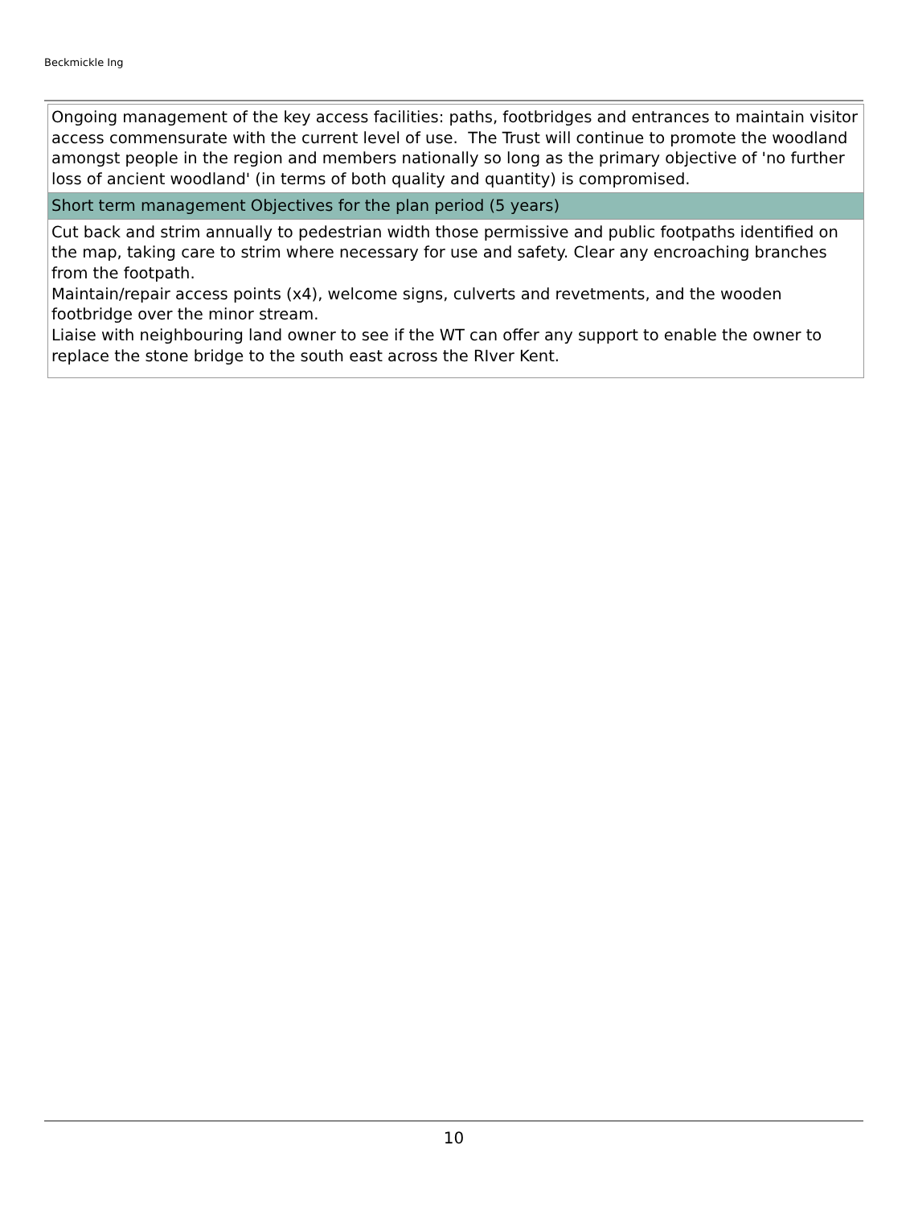Beckmickle Ing
| Ongoing management of the key access facilities: paths, footbridges and entrances to maintain visitor access commensurate with the current level of use. The Trust will continue to promote the woodland amongst people in the region and members nationally so long as the primary objective of 'no further loss of ancient woodland' (in terms of both quality and quantity) is compromised. |
| Short term management Objectives for the plan period (5 years) |
| Cut back and strim annually to pedestrian width those permissive and public footpaths identified on the map, taking care to strim where necessary for use and safety. Clear any encroaching branches from the footpath. Maintain/repair access points (x4), welcome signs, culverts and revetments, and the wooden footbridge over the minor stream. Liaise with neighbouring land owner to see if the WT can offer any support to enable the owner to replace the stone bridge to the south east across the RIver Kent. |
10